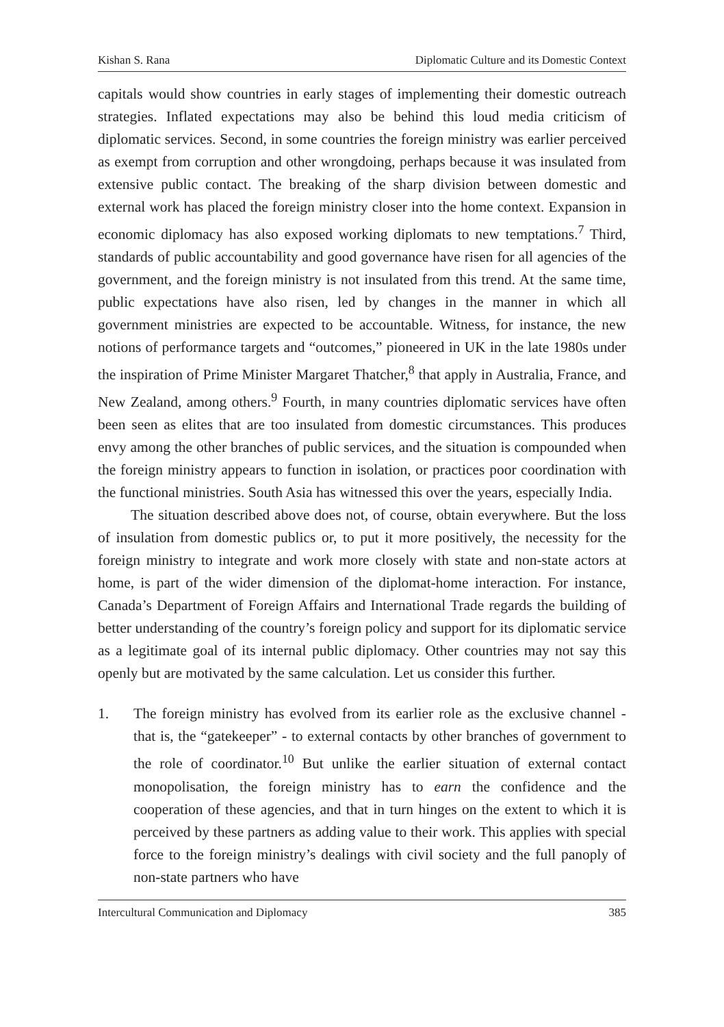Kishan S. Rana Diplomatic Culture and its Domestic Context
capitals would show countries in early stages of implementing their domestic outreach strategies. Inflated expectations may also be behind this loud media criticism of diplomatic services. Second, in some countries the foreign ministry was earlier perceived as exempt from corruption and other wrongdoing, perhaps because it was insulated from extensive public contact. The breaking of the sharp division between domestic and external work has placed the foreign ministry closer into the home context. Expansion in economic diplomacy has also exposed working diplomats to new temptations.<sup>7</sup> Third, standards of public accountability and good governance have risen for all agencies of the government, and the foreign ministry is not insulated from this trend. At the same time, public expectations have also risen, led by changes in the manner in which all government ministries are expected to be accountable. Witness, for instance, the new notions of performance targets and “outcomes,” pioneered in UK in the late 1980s under the inspiration of Prime Minister Margaret Thatcher,<sup>8</sup> that apply in Australia, France, and New Zealand, among others.<sup>9</sup> Fourth, in many countries diplomatic services have often been seen as elites that are too insulated from domestic circumstances. This produces envy among the other branches of public services, and the situation is compounded when the foreign ministry appears to function in isolation, or practices poor coordination with the functional ministries. South Asia has witnessed this over the years, especially India.
The situation described above does not, of course, obtain everywhere. But the loss of insulation from domestic publics or, to put it more positively, the necessity for the foreign ministry to integrate and work more closely with state and non-state actors at home, is part of the wider dimension of the diplomat-home interaction. For instance, Canada’s Department of Foreign Affairs and International Trade regards the building of better understanding of the country’s foreign policy and support for its diplomatic service as a legitimate goal of its internal public diplomacy. Other countries may not say this openly but are motivated by the same calculation. Let us consider this further.
1. The foreign ministry has evolved from its earlier role as the exclusive channel - that is, the “gatekeeper” - to external contacts by other branches of government to the role of coordinator.<sup>10</sup> But unlike the earlier situation of external contact monopolisation, the foreign ministry has to earn the confidence and the cooperation of these agencies, and that in turn hinges on the extent to which it is perceived by these partners as adding value to their work. This applies with special force to the foreign ministry’s dealings with civil society and the full panoply of non-state partners who have
Intercultural Communication and Diplomacy 385